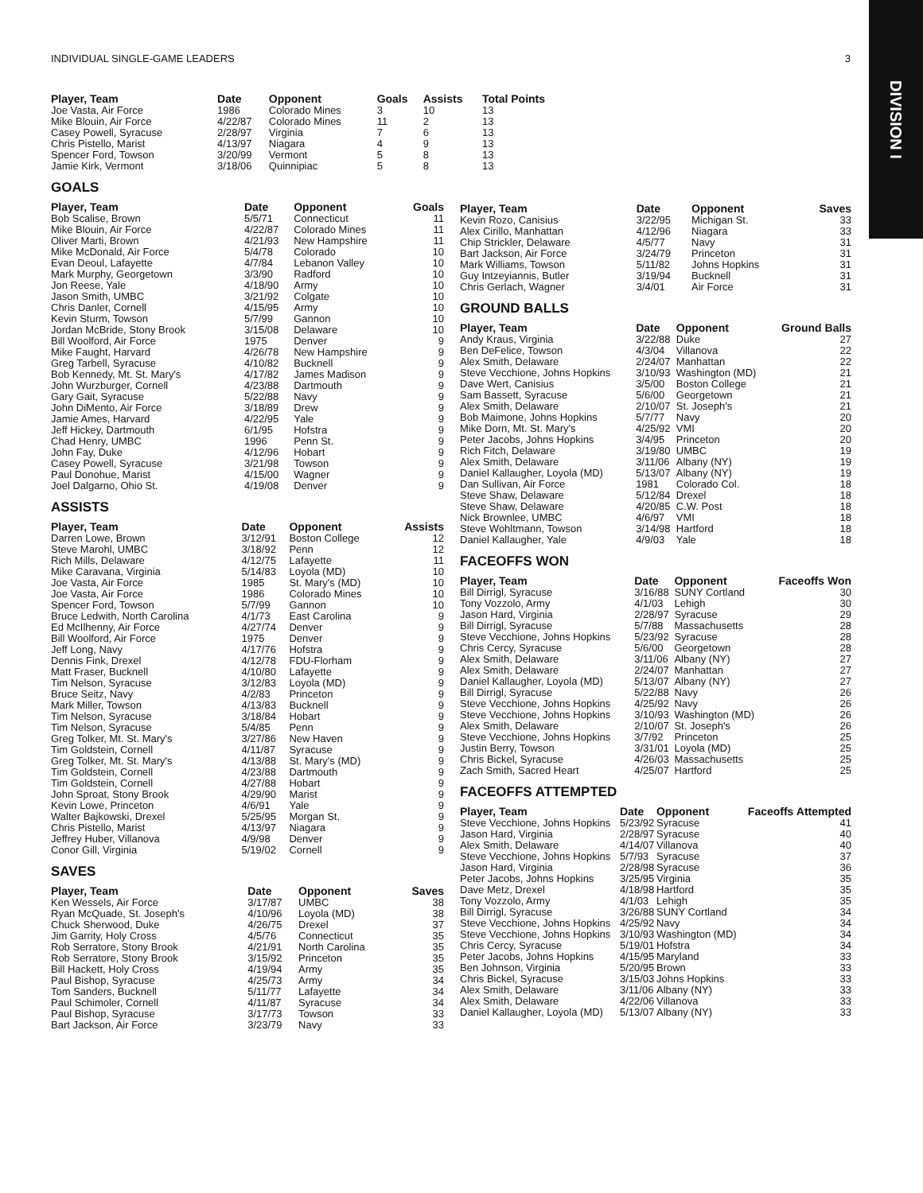INDIVIDUAL SINGLE-GAME LEADERS 3
DIVISION I
| Player, Team | Date | Opponent | Goals | Assists | Total Points |
| --- | --- | --- | --- | --- | --- |
| Joe Vasta, Air Force | 1986 | Colorado Mines | 3 | 10 | 13 |
| Mike Blouin, Air Force | 4/22/87 | Colorado Mines | 11 | 2 | 13 |
| Casey Powell, Syracuse | 2/28/97 | Virginia | 7 | 6 | 13 |
| Chris Pistello, Marist | 4/13/97 | Niagara | 4 | 9 | 13 |
| Spencer Ford, Towson | 3/20/99 | Vermont | 5 | 8 | 13 |
| Jamie Kirk, Vermont | 3/18/06 | Quinnipiac | 5 | 8 | 13 |
GOALS
| Player, Team | Date | Opponent | Goals |
| --- | --- | --- | --- |
| Bob Scalise, Brown | 5/5/71 | Connecticut | 11 |
| Mike Blouin, Air Force | 4/22/87 | Colorado Mines | 11 |
| Oliver Marti, Brown | 4/21/93 | New Hampshire | 11 |
| Mike McDonald, Air Force | 5/4/78 | Colorado | 10 |
| Evan Deoul, Lafayette | 4/7/84 | Lebanon Valley | 10 |
| Mark Murphy, Georgetown | 3/3/90 | Radford | 10 |
| Jon Reese, Yale | 4/18/90 | Army | 10 |
| Jason Smith, UMBC | 3/21/92 | Colgate | 10 |
| Chris Danler, Cornell | 4/15/95 | Army | 10 |
| Kevin Sturm, Towson | 5/7/99 | Gannon | 10 |
| Jordan McBride, Stony Brook | 3/15/08 | Delaware | 10 |
| Bill Woolford, Air Force | 1975 | Denver | 9 |
| Mike Faught, Harvard | 4/26/78 | New Hampshire | 9 |
| Greg Tarbell, Syracuse | 4/10/82 | Bucknell | 9 |
| Bob Kennedy, Mt. St. Mary's | 4/17/82 | James Madison | 9 |
| John Wurzburger, Cornell | 4/23/88 | Dartmouth | 9 |
| Gary Gait, Syracuse | 5/22/88 | Navy | 9 |
| John DiMento, Air Force | 3/18/89 | Drew | 9 |
| Jamie Ames, Harvard | 4/22/95 | Yale | 9 |
| Jeff Hickey, Dartmouth | 6/1/95 | Hofstra | 9 |
| Chad Henry, UMBC | 1996 | Penn St. | 9 |
| John Fay, Duke | 4/12/96 | Hobart | 9 |
| Casey Powell, Syracuse | 3/21/98 | Towson | 9 |
| Paul Donohue, Marist | 4/15/00 | Wagner | 9 |
| Joel Dalgarno, Ohio St. | 4/19/08 | Denver | 9 |
ASSISTS
| Player, Team | Date | Opponent | Assists |
| --- | --- | --- | --- |
| Darren Lowe, Brown | 3/12/91 | Boston College | 12 |
| Steve Marohl, UMBC | 3/18/92 | Penn | 12 |
| Rich Mills, Delaware | 4/12/75 | Lafayette | 11 |
| Mike Caravana, Virginia | 5/14/83 | Loyola (MD) | 10 |
| Joe Vasta, Air Force | 1985 | St. Mary's (MD) | 10 |
| Joe Vasta, Air Force | 1986 | Colorado Mines | 10 |
| Spencer Ford, Towson | 5/7/99 | Gannon | 10 |
| Bruce Ledwith, North Carolina | 4/1/73 | East Carolina | 9 |
| Ed McIlhenny, Air Force | 4/27/74 | Denver | 9 |
| Bill Woolford, Air Force | 1975 | Denver | 9 |
| Jeff Long, Navy | 4/17/76 | Hofstra | 9 |
| Dennis Fink, Drexel | 4/12/78 | FDU-Florham | 9 |
| Matt Fraser, Bucknell | 4/10/80 | Lafayette | 9 |
| Tim Nelson, Syracuse | 3/12/83 | Loyola (MD) | 9 |
| Bruce Seitz, Navy | 4/2/83 | Princeton | 9 |
| Mark Miller, Towson | 4/13/83 | Bucknell | 9 |
| Tim Nelson, Syracuse | 3/18/84 | Hobart | 9 |
| Tim Nelson, Syracuse | 5/4/85 | Penn | 9 |
| Greg Tolker, Mt. St. Mary's | 3/27/86 | New Haven | 9 |
| Tim Goldstein, Cornell | 4/11/87 | Syracuse | 9 |
| Greg Tolker, Mt. St. Mary's | 4/13/88 | St. Mary's (MD) | 9 |
| Tim Goldstein, Cornell | 4/23/88 | Dartmouth | 9 |
| Tim Goldstein, Cornell | 4/27/88 | Hobart | 9 |
| John Sproat, Stony Brook | 4/29/90 | Marist | 9 |
| Kevin Lowe, Princeton | 4/6/91 | Yale | 9 |
| Walter Bajkowski, Drexel | 5/25/95 | Morgan St. | 9 |
| Chris Pistello, Marist | 4/13/97 | Niagara | 9 |
| Jeffrey Huber, Villanova | 4/9/98 | Denver | 9 |
| Conor Gill, Virginia | 5/19/02 | Cornell | 9 |
SAVES
| Player, Team | Date | Opponent | Saves |
| --- | --- | --- | --- |
| Ken Wessels, Air Force | 3/17/87 | UMBC | 38 |
| Ryan McQuade, St. Joseph's | 4/10/96 | Loyola (MD) | 38 |
| Chuck Sherwood, Duke | 4/26/75 | Drexel | 37 |
| Jim Garrity, Holy Cross | 4/5/76 | Connecticut | 35 |
| Rob Serratore, Stony Brook | 4/21/91 | North Carolina | 35 |
| Rob Serratore, Stony Brook | 3/15/92 | Princeton | 35 |
| Bill Hackett, Holy Cross | 4/19/94 | Army | 35 |
| Paul Bishop, Syracuse | 4/25/73 | Army | 34 |
| Tom Sanders, Bucknell | 5/11/77 | Lafayette | 34 |
| Paul Schimoler, Cornell | 4/11/87 | Syracuse | 34 |
| Paul Bishop, Syracuse | 3/17/73 | Towson | 33 |
| Bart Jackson, Air Force | 3/23/79 | Navy | 33 |
| Player, Team | Date | Opponent | Saves |
| --- | --- | --- | --- |
| Kevin Rozo, Canisius | 3/22/95 | Michigan St. | 33 |
| Alex Cirillo, Manhattan | 4/12/96 | Niagara | 33 |
| Chip Strickler, Delaware | 4/5/77 | Navy | 31 |
| Bart Jackson, Air Force | 3/24/79 | Princeton | 31 |
| Mark Williams, Towson | 5/11/82 | Johns Hopkins | 31 |
| Guy Intzeyiannis, Butler | 3/19/94 | Bucknell | 31 |
| Chris Gerlach, Wagner | 3/4/01 | Air Force | 31 |
GROUND BALLS
| Player, Team | Date | Opponent | Ground Balls |
| --- | --- | --- | --- |
| Andy Kraus, Virginia | 3/22/88 | Duke | 27 |
| Ben DeFelice, Towson | 4/3/04 | Villanova | 22 |
| Alex Smith, Delaware | 2/24/07 | Manhattan | 22 |
| Steve Vecchione, Johns Hopkins | 3/10/93 | Washington (MD) | 21 |
| Dave Wert, Canisius | 3/5/00 | Boston College | 21 |
| Sam Bassett, Syracuse | 5/6/00 | Georgetown | 21 |
| Alex Smith, Delaware | 2/10/07 | St. Joseph's | 21 |
| Bob Maimone, Johns Hopkins | 5/7/77 | Navy | 20 |
| Mike Dorn, Mt. St. Mary's | 4/25/92 | VMI | 20 |
| Peter Jacobs, Johns Hopkins | 3/4/95 | Princeton | 20 |
| Rich Fitch, Delaware | 3/19/80 | UMBC | 19 |
| Alex Smith, Delaware | 3/11/06 | Albany (NY) | 19 |
| Daniel Kallaugher, Loyola (MD) | 5/13/07 | Albany (NY) | 19 |
| Dan Sullivan, Air Force | 1981 | Colorado Col. | 18 |
| Steve Shaw, Delaware | 5/12/84 | Drexel | 18 |
| Steve Shaw, Delaware | 4/20/85 | C.W. Post | 18 |
| Nick Brownlee, UMBC | 4/6/97 | VMI | 18 |
| Steve Wohltmann, Towson | 3/14/98 | Hartford | 18 |
| Daniel Kallaugher, Yale | 4/9/03 | Yale | 18 |
FACEOFFS WON
| Player, Team | Date | Opponent | Faceoffs Won |
| --- | --- | --- | --- |
| Bill Dirrigl, Syracuse | 3/16/88 | SUNY Cortland | 30 |
| Tony Vozzolo, Army | 4/1/03 | Lehigh | 30 |
| Jason Hard, Virginia | 2/28/97 | Syracuse | 29 |
| Bill Dirrigl, Syracuse | 5/7/88 | Massachusetts | 28 |
| Steve Vecchione, Johns Hopkins | 5/23/92 | Syracuse | 28 |
| Chris Cercy, Syracuse | 5/6/00 | Georgetown | 28 |
| Alex Smith, Delaware | 3/11/06 | Albany (NY) | 27 |
| Alex Smith, Delaware | 2/24/07 | Manhattan | 27 |
| Daniel Kallaugher, Loyola (MD) | 5/13/07 | Albany (NY) | 27 |
| Bill Dirrigl, Syracuse | 5/22/88 | Navy | 26 |
| Steve Vecchione, Johns Hopkins | 4/25/92 | Navy | 26 |
| Steve Vecchione, Johns Hopkins | 3/10/93 | Washington (MD) | 26 |
| Alex Smith, Delaware | 2/10/07 | St. Joseph's | 26 |
| Steve Vecchione, Johns Hopkins | 3/7/92 | Princeton | 25 |
| Justin Berry, Towson | 3/31/01 | Loyola (MD) | 25 |
| Chris Bickel, Syracuse | 4/26/03 | Massachusetts | 25 |
| Zach Smith, Sacred Heart | 4/25/07 | Hartford | 25 |
FACEOFFS ATTEMPTED
| Player, Team | Date | Opponent | Faceoffs Attempted |
| --- | --- | --- | --- |
| Steve Vecchione, Johns Hopkins | 5/23/92 | Syracuse | 41 |
| Jason Hard, Virginia | 2/28/97 | Syracuse | 40 |
| Alex Smith, Delaware | 4/14/07 | Villanova | 40 |
| Steve Vecchione, Johns Hopkins | 5/7/93 | Syracuse | 37 |
| Jason Hard, Virginia | 2/28/98 | Syracuse | 36 |
| Peter Jacobs, Johns Hopkins | 3/25/95 | Virginia | 35 |
| Dave Metz, Drexel | 4/18/98 | Hartford | 35 |
| Tony Vozzolo, Army | 4/1/03 | Lehigh | 35 |
| Bill Dirrigl, Syracuse | 3/26/88 | SUNY Cortland | 34 |
| Steve Vecchione, Johns Hopkins | 4/25/92 | Navy | 34 |
| Steve Vecchione, Johns Hopkins | 3/10/93 | Washington (MD) | 34 |
| Chris Cercy, Syracuse | 5/19/01 | Hofstra | 34 |
| Peter Jacobs, Johns Hopkins | 4/15/95 | Maryland | 33 |
| Ben Johnson, Virginia | 5/20/95 | Brown | 33 |
| Chris Bickel, Syracuse | 3/15/03 | Johns Hopkins | 33 |
| Alex Smith, Delaware | 3/11/06 | Albany (NY) | 33 |
| Alex Smith, Delaware | 4/22/06 | Villanova | 33 |
| Daniel Kallaugher, Loyola (MD) | 5/13/07 | Albany (NY) | 33 |